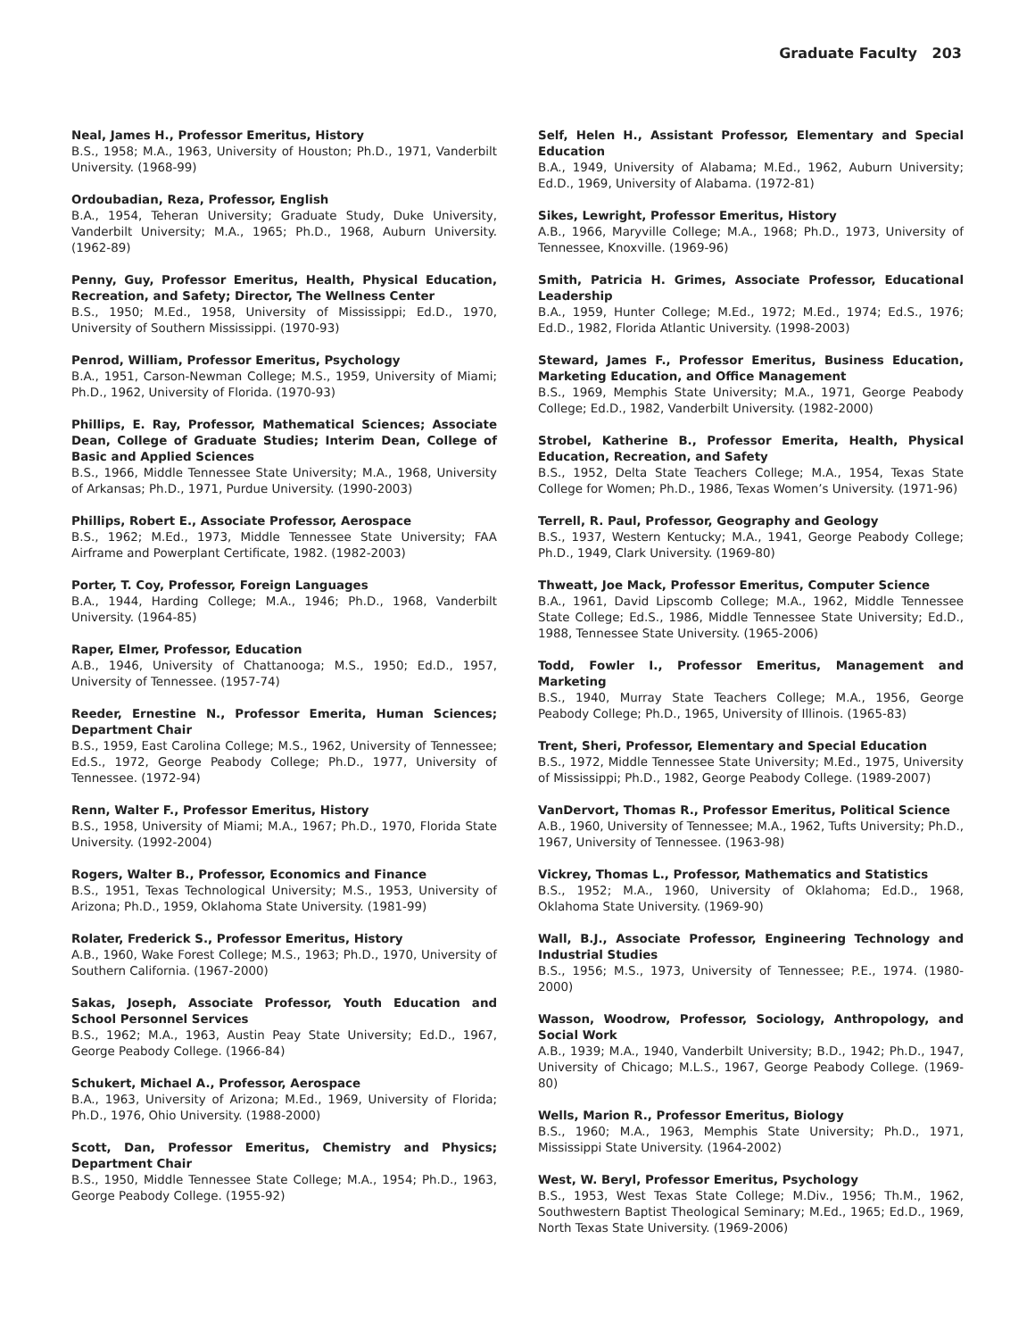Graduate Faculty 203
Neal, James H., Professor Emeritus, History
B.S., 1958; M.A., 1963, University of Houston; Ph.D., 1971, Vanderbilt University. (1968-99)
Ordoubadian, Reza, Professor, English
B.A., 1954, Teheran University; Graduate Study, Duke University, Vanderbilt University; M.A., 1965; Ph.D., 1968, Auburn University. (1962-89)
Penny, Guy, Professor Emeritus, Health, Physical Education, Recreation, and Safety; Director, The Wellness Center
B.S., 1950; M.Ed., 1958, University of Mississippi; Ed.D., 1970, University of Southern Mississippi. (1970-93)
Penrod, William, Professor Emeritus, Psychology
B.A., 1951, Carson-Newman College; M.S., 1959, University of Miami; Ph.D., 1962, University of Florida. (1970-93)
Phillips, E. Ray, Professor, Mathematical Sciences; Associate Dean, College of Graduate Studies; Interim Dean, College of Basic and Applied Sciences
B.S., 1966, Middle Tennessee State University; M.A., 1968, University of Arkansas; Ph.D., 1971, Purdue University. (1990-2003)
Phillips, Robert E., Associate Professor, Aerospace
B.S., 1962; M.Ed., 1973, Middle Tennessee State University; FAA Airframe and Powerplant Certificate, 1982. (1982-2003)
Porter, T. Coy, Professor, Foreign Languages
B.A., 1944, Harding College; M.A., 1946; Ph.D., 1968, Vanderbilt University. (1964-85)
Raper, Elmer, Professor, Education
A.B., 1946, University of Chattanooga; M.S., 1950; Ed.D., 1957, University of Tennessee. (1957-74)
Reeder, Ernestine N., Professor Emerita, Human Sciences; Department Chair
B.S., 1959, East Carolina College; M.S., 1962, University of Tennessee; Ed.S., 1972, George Peabody College; Ph.D., 1977, University of Tennessee. (1972-94)
Renn, Walter F., Professor Emeritus, History
B.S., 1958, University of Miami; M.A., 1967; Ph.D., 1970, Florida State University. (1992-2004)
Rogers, Walter B., Professor, Economics and Finance
B.S., 1951, Texas Technological University; M.S., 1953, University of Arizona; Ph.D., 1959, Oklahoma State University. (1981-99)
Rolater, Frederick S., Professor Emeritus, History
A.B., 1960, Wake Forest College; M.S., 1963; Ph.D., 1970, University of Southern California. (1967-2000)
Sakas, Joseph, Associate Professor, Youth Education and School Personnel Services
B.S., 1962; M.A., 1963, Austin Peay State University; Ed.D., 1967, George Peabody College. (1966-84)
Schukert, Michael A., Professor, Aerospace
B.A., 1963, University of Arizona; M.Ed., 1969, University of Florida; Ph.D., 1976, Ohio University. (1988-2000)
Scott, Dan, Professor Emeritus, Chemistry and Physics; Department Chair
B.S., 1950, Middle Tennessee State College; M.A., 1954; Ph.D., 1963, George Peabody College. (1955-92)
Self, Helen H., Assistant Professor, Elementary and Special Education
B.A., 1949, University of Alabama; M.Ed., 1962, Auburn University; Ed.D., 1969, University of Alabama. (1972-81)
Sikes, Lewright, Professor Emeritus, History
A.B., 1966, Maryville College; M.A., 1968; Ph.D., 1973, University of Tennessee, Knoxville. (1969-96)
Smith, Patricia H. Grimes, Associate Professor, Educational Leadership
B.A., 1959, Hunter College; M.Ed., 1972; M.Ed., 1974; Ed.S., 1976; Ed.D., 1982, Florida Atlantic University. (1998-2003)
Steward, James F., Professor Emeritus, Business Education, Marketing Education, and Office Management
B.S., 1969, Memphis State University; M.A., 1971, George Peabody College; Ed.D., 1982, Vanderbilt University. (1982-2000)
Strobel, Katherine B., Professor Emerita, Health, Physical Education, Recreation, and Safety
B.S., 1952, Delta State Teachers College; M.A., 1954, Texas State College for Women; Ph.D., 1986, Texas Women’s University. (1971-96)
Terrell, R. Paul, Professor, Geography and Geology
B.S., 1937, Western Kentucky; M.A., 1941, George Peabody College; Ph.D., 1949, Clark University. (1969-80)
Thweatt, Joe Mack, Professor Emeritus, Computer Science
B.A., 1961, David Lipscomb College; M.A., 1962, Middle Tennessee State College; Ed.S., 1986, Middle Tennessee State University; Ed.D., 1988, Tennessee State University. (1965-2006)
Todd, Fowler I., Professor Emeritus, Management and Marketing
B.S., 1940, Murray State Teachers College; M.A., 1956, George Peabody College; Ph.D., 1965, University of Illinois. (1965-83)
Trent, Sheri, Professor, Elementary and Special Education
B.S., 1972, Middle Tennessee State University; M.Ed., 1975, University of Mississippi; Ph.D., 1982, George Peabody College. (1989-2007)
VanDervort, Thomas R., Professor Emeritus, Political Science
A.B., 1960, University of Tennessee; M.A., 1962, Tufts University; Ph.D., 1967, University of Tennessee. (1963-98)
Vickrey, Thomas L., Professor, Mathematics and Statistics
B.S., 1952; M.A., 1960, University of Oklahoma; Ed.D., 1968, Oklahoma State University. (1969-90)
Wall, B.J., Associate Professor, Engineering Technology and Industrial Studies
B.S., 1956; M.S., 1973, University of Tennessee; P.E., 1974. (1980-2000)
Wasson, Woodrow, Professor, Sociology, Anthropology, and Social Work
A.B., 1939; M.A., 1940, Vanderbilt University; B.D., 1942; Ph.D., 1947, University of Chicago; M.L.S., 1967, George Peabody College. (1969-80)
Wells, Marion R., Professor Emeritus, Biology
B.S., 1960; M.A., 1963, Memphis State University; Ph.D., 1971, Mississippi State University. (1964-2002)
West, W. Beryl, Professor Emeritus, Psychology
B.S., 1953, West Texas State College; M.Div., 1956; Th.M., 1962, Southwestern Baptist Theological Seminary; M.Ed., 1965; Ed.D., 1969, North Texas State University. (1969-2006)